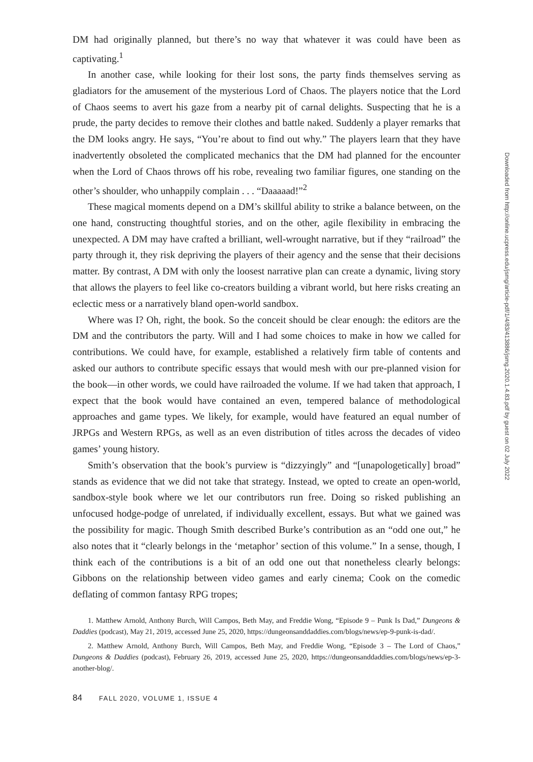DM had originally planned, but there’s no way that whatever it was could have been as captivating.<sup>1</sup>
In another case, while looking for their lost sons, the party finds themselves serving as gladiators for the amusement of the mysterious Lord of Chaos. The players notice that the Lord of Chaos seems to avert his gaze from a nearby pit of carnal delights. Suspecting that he is a prude, the party decides to remove their clothes and battle naked. Suddenly a player remarks that the DM looks angry. He says, “You’re about to find out why.” The players learn that they have inadvertently obsoleted the complicated mechanics that the DM had planned for the encounter when the Lord of Chaos throws off his robe, revealing two familiar figures, one standing on the other’s shoulder, who unhappily complain . . . “Daaaaad!”<sup>2</sup>
These magical moments depend on a DM’s skillful ability to strike a balance between, on the one hand, constructing thoughtful stories, and on the other, agile flexibility in embracing the unexpected. A DM may have crafted a brilliant, well-wrought narrative, but if they “railroad” the party through it, they risk depriving the players of their agency and the sense that their decisions matter. By contrast, A DM with only the loosest narrative plan can create a dynamic, living story that allows the players to feel like co-creators building a vibrant world, but here risks creating an eclectic mess or a narratively bland open-world sandbox.
Where was I? Oh, right, the book. So the conceit should be clear enough: the editors are the DM and the contributors the party. Will and I had some choices to make in how we called for contributions. We could have, for example, established a relatively firm table of contents and asked our authors to contribute specific essays that would mesh with our pre-planned vision for the book—in other words, we could have railroaded the volume. If we had taken that approach, I expect that the book would have contained an even, tempered balance of methodological approaches and game types. We likely, for example, would have featured an equal number of JRPGs and Western RPGs, as well as an even distribution of titles across the decades of video games’ young history.
Smith’s observation that the book’s purview is “dizzyingly” and “[unapologetically] broad” stands as evidence that we did not take that strategy. Instead, we opted to create an open-world, sandbox-style book where we let our contributors run free. Doing so risked publishing an unfocused hodge-podge of unrelated, if individually excellent, essays. But what we gained was the possibility for magic. Though Smith described Burke’s contribution as an “odd one out,” he also notes that it “clearly belongs in the ‘metaphor’ section of this volume.” In a sense, though, I think each of the contributions is a bit of an odd one out that nonetheless clearly belongs: Gibbons on the relationship between video games and early cinema; Cook on the comedic deflating of common fantasy RPG tropes;
1. Matthew Arnold, Anthony Burch, Will Campos, Beth May, and Freddie Wong, “Episode 9 – Punk Is Dad,” Dungeons & Daddies (podcast), May 21, 2019, accessed June 25, 2020, https://dungeonsanddaddies.com/blogs/news/ep-9-punk-is-dad/.
2. Matthew Arnold, Anthony Burch, Will Campos, Beth May, and Freddie Wong, “Episode 3 – The Lord of Chaos,” Dungeons & Daddies (podcast), February 26, 2019, accessed June 25, 2020, https://dungeonsanddaddies.com/blogs/news/ep-3-another-blog/.
84 FALL 2020, VOLUME 1, ISSUE 4
Downloaded from http://online.ucpress.edu/jsmg/article-pdf/1/4/83/413886/jsmg.2020.1.4.83.pdf by guest on 02 July 2022